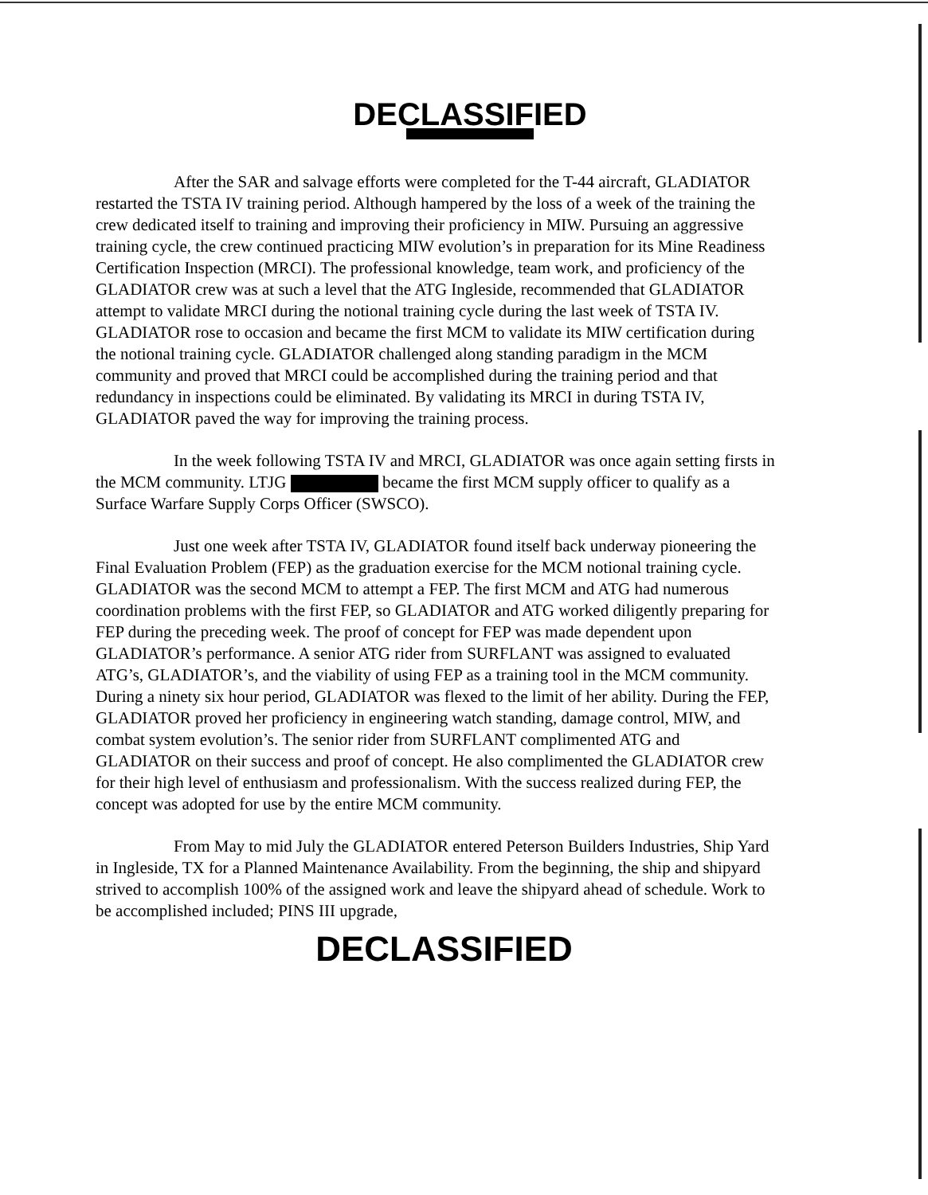DECLASSIFIED
After the SAR and salvage efforts were completed for the T-44 aircraft, GLADIATOR restarted the TSTA IV training period. Although hampered by the loss of a week of the training the crew dedicated itself to training and improving their proficiency in MIW. Pursuing an aggressive training cycle, the crew continued practicing MIW evolution’s in preparation for its Mine Readiness Certification Inspection (MRCI). The professional knowledge, team work, and proficiency of the GLADIATOR crew was at such a level that the ATG Ingleside, recommended that GLADIATOR attempt to validate MRCI during the notional training cycle during the last week of TSTA IV. GLADIATOR rose to occasion and became the first MCM to validate its MIW certification during the notional training cycle. GLADIATOR challenged along standing paradigm in the MCM community and proved that MRCI could be accomplished during the training period and that redundancy in inspections could be eliminated. By validating its MRCI in during TSTA IV, GLADIATOR paved the way for improving the training process.
In the week following TSTA IV and MRCI, GLADIATOR was once again setting firsts in the MCM community. LTJG became the first MCM supply officer to qualify as a Surface Warfare Supply Corps Officer (SWSCO).
Just one week after TSTA IV, GLADIATOR found itself back underway pioneering the Final Evaluation Problem (FEP) as the graduation exercise for the MCM notional training cycle. GLADIATOR was the second MCM to attempt a FEP. The first MCM and ATG had numerous coordination problems with the first FEP, so GLADIATOR and ATG worked diligently preparing for FEP during the preceding week. The proof of concept for FEP was made dependent upon GLADIATOR’s performance. A senior ATG rider from SURFLANT was assigned to evaluated ATG’s, GLADIATOR’s, and the viability of using FEP as a training tool in the MCM community. During a ninety six hour period, GLADIATOR was flexed to the limit of her ability. During the FEP, GLADIATOR proved her proficiency in engineering watch standing, damage control, MIW, and combat system evolution’s. The senior rider from SURFLANT complimented ATG and GLADIATOR on their success and proof of concept. He also complimented the GLADIATOR crew for their high level of enthusiasm and professionalism. With the success realized during FEP, the concept was adopted for use by the entire MCM community.
From May to mid July the GLADIATOR entered Peterson Builders Industries, Ship Yard in Ingleside, TX for a Planned Maintenance Availability. From the beginning, the ship and shipyard strived to accomplish 100% of the assigned work and leave the shipyard ahead of schedule. Work to be accomplished included; PINS III upgrade,
DECLASSIFIED